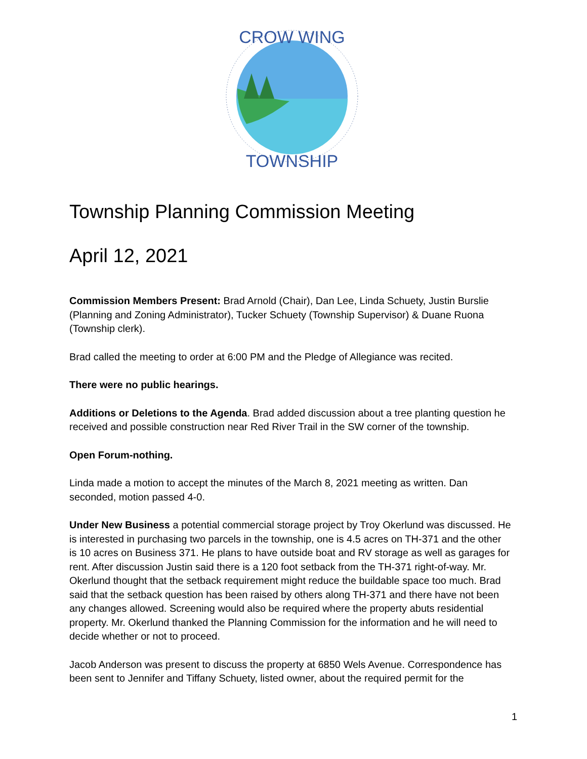CROW WING
TOWNSHIP
Township Planning Commission Meeting
April 12, 2021
Commission Members Present: Brad Arnold (Chair), Dan Lee, Linda Schuety, Justin Burslie (Planning and Zoning Administrator), Tucker Schuety (Township Supervisor) & Duane Ruona (Township clerk).
Brad called the meeting to order at 6:00 PM and the Pledge of Allegiance was recited.
There were no public hearings.
Additions or Deletions to the Agenda. Brad added discussion about a tree planting question he received and possible construction near Red River Trail in the SW corner of the township.
Open Forum-nothing.
Linda made a motion to accept the minutes of the March 8, 2021 meeting as written. Dan seconded, motion passed 4-0.
Under New Business a potential commercial storage project by Troy Okerlund was discussed. He is interested in purchasing two parcels in the township, one is 4.5 acres on TH-371 and the other is 10 acres on Business 371. He plans to have outside boat and RV storage as well as garages for rent. After discussion Justin said there is a 120 foot setback from the TH-371 right-of-way. Mr. Okerlund thought that the setback requirement might reduce the buildable space too much. Brad said that the setback question has been raised by others along TH-371 and there have not been any changes allowed. Screening would also be required where the property abuts residential property. Mr. Okerlund thanked the Planning Commission for the information and he will need to decide whether or not to proceed.
Jacob Anderson was present to discuss the property at 6850 Wels Avenue. Correspondence has been sent to Jennifer and Tiffany Schuety, listed owner, about the required permit for the
1